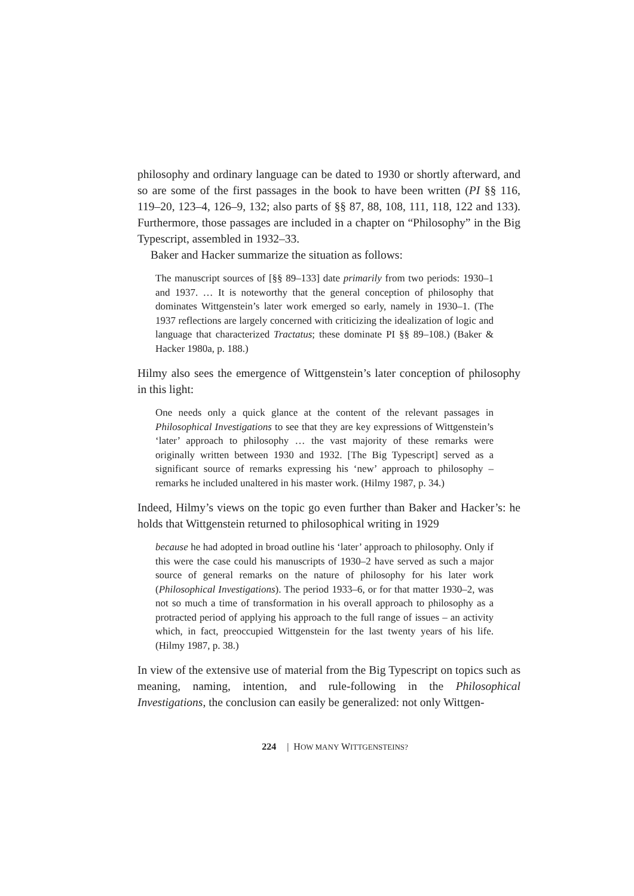philosophy and ordinary language can be dated to 1930 or shortly afterward, and so are some of the first passages in the book to have been written (PI §§ 116, 119–20, 123–4, 126–9, 132; also parts of §§ 87, 88, 108, 111, 118, 122 and 133). Furthermore, those passages are included in a chapter on “Philosophy” in the Big Typescript, assembled in 1932–33.
Baker and Hacker summarize the situation as follows:
The manuscript sources of [§§ 89–133] date primarily from two periods: 1930–1 and 1937. … It is noteworthy that the general conception of philosophy that dominates Wittgenstein’s later work emerged so early, namely in 1930–1. (The 1937 reflections are largely concerned with criticizing the idealization of logic and language that characterized Tractatus; these dominate PI §§ 89–108.) (Baker & Hacker 1980a, p. 188.)
Hilmy also sees the emergence of Wittgenstein’s later conception of philosophy in this light:
One needs only a quick glance at the content of the relevant passages in Philosophical Investigations to see that they are key expressions of Wittgenstein’s ‘later’ approach to philosophy … the vast majority of these remarks were originally written between 1930 and 1932. [The Big Typescript] served as a significant source of remarks expressing his ‘new’ approach to philosophy – remarks he included unaltered in his master work. (Hilmy 1987, p. 34.)
Indeed, Hilmy’s views on the topic go even further than Baker and Hacker’s: he holds that Wittgenstein returned to philosophical writing in 1929
because he had adopted in broad outline his ‘later’ approach to philosophy. Only if this were the case could his manuscripts of 1930–2 have served as such a major source of general remarks on the nature of philosophy for his later work (Philosophical Investigations). The period 1933–6, or for that matter 1930–2, was not so much a time of transformation in his overall approach to philosophy as a protracted period of applying his approach to the full range of issues – an activity which, in fact, preoccupied Wittgenstein for the last twenty years of his life. (Hilmy 1987, p. 38.)
In view of the extensive use of material from the Big Typescript on topics such as meaning, naming, intention, and rule-following in the Philosophical Investigations, the conclusion can easily be generalized: not only Wittgen-
224 | HOW MANY WITTGENSTEINS?